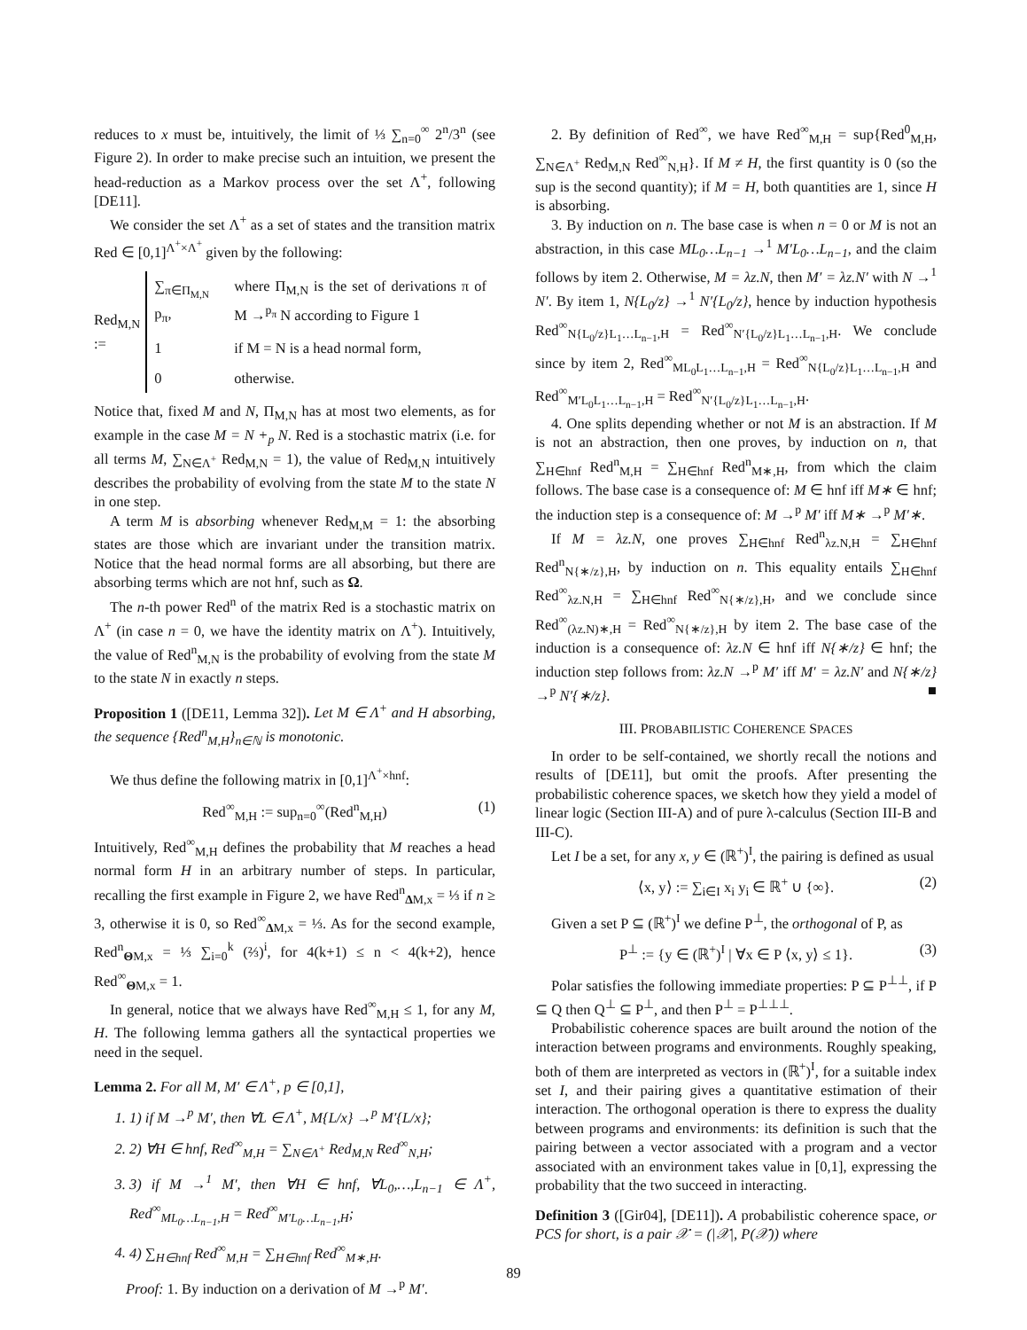reduces to x must be, intuitively, the limit of ⅓ ∑<sub>n=0</sub><sup>∞</sup> 2<sup>n</sup>/3<sup>n</sup> (see Figure 2). In order to make precise such an intuition, we present the head-reduction as a Markov process over the set Λ<sup>+</sup>, following [DE11].
We consider the set Λ<sup>+</sup> as a set of states and the transition matrix Red ∈ [0,1]<sup>Λ<sup>+</sup>×Λ<sup>+</sup></sup> given by the following:
Red<sub>M,N</sub> :=
| ∑<sub>π∈Π<sub>M,N</sub></sub> p<sub>π</sub>, | where Π<sub>M,N</sub> is the set of derivations π of M →<sup>p<sub>π</sub></sup> N according to Figure 1 |
| 1 | if M = N is a head normal form, |
| 0 | otherwise. |
Notice that, fixed M and N, Π<sub>M,N</sub> has at most two elements, as for example in the case M = N +<sub>p</sub> N. Red is a stochastic matrix (i.e. for all terms M, ∑<sub>N∈Λ<sup>+</sup></sub> Red<sub>M,N</sub> = 1), the value of Red<sub>M,N</sub> intuitively describes the probability of evolving from the state M to the state N in one step.
A term M is absorbing whenever Red<sub>M,M</sub> = 1: the absorbing states are those which are invariant under the transition matrix. Notice that the head normal forms are all absorbing, but there are absorbing terms which are not hnf, such as Ω.
The n-th power Red<sup>n</sup> of the matrix Red is a stochastic matrix on Λ<sup>+</sup> (in case n = 0, we have the identity matrix on Λ<sup>+</sup>). Intuitively, the value of Red<sup>n</sup><sub>M,N</sub> is the probability of evolving from the state M to the state N in exactly n steps.
Proposition 1 ([DE11, Lemma 32]). Let M ∈ Λ<sup>+</sup> and H absorbing, the sequence {Red<sup>n</sup><sub>M,H</sub>}<sub>n∈ℕ</sub> is monotonic.
We thus define the following matrix in [0,1]<sup>Λ<sup>+</sup>×hnf</sup>:
Red<sup>∞</sup><sub>M,H</sub> := sup<sub>n=0</sub><sup>∞</sup>(Red<sup>n</sup><sub>M,H</sub>) (1)
Intuitively, Red<sup>∞</sup><sub>M,H</sub> defines the probability that M reaches a head normal form H in an arbitrary number of steps. In particular, recalling the first example in Figure 2, we have Red<sup>n</sup><sub>ΔM,x</sub> = ⅓ if n ≥ 3, otherwise it is 0, so Red<sup>∞</sup><sub>ΔM,x</sub> = ⅓. As for the second example, Red<sup>n</sup><sub>ΘM,x</sub> = ⅓ ∑<sub>i=0</sub><sup>k</sup> (⅔)<sup>i</sup>, for 4(k+1) ≤ n < 4(k+2), hence Red<sup>∞</sup><sub>ΘM,x</sub> = 1.
In general, notice that we always have Red<sup>∞</sup><sub>M,H</sub> ≤ 1, for any M, H. The following lemma gathers all the syntactical properties we need in the sequel.
Lemma 2. For all M, M′ ∈ Λ<sup>+</sup>, p ∈ [0,1],
1. 1) if M →<sup>p</sup> M′, then ∀L ∈ Λ<sup>+</sup>, M{L/x} →<sup>p</sup> M′{L/x};
2. 2) ∀H ∈ hnf, Red<sup>∞</sup><sub>M,H</sub> = ∑<sub>N∈Λ<sup>+</sup></sub> Red<sub>M,N</sub> Red<sup>∞</sup><sub>N,H</sub>;
3. 3) if M →<sup>1</sup> M′, then ∀H ∈ hnf, ∀L<sub>0</sub>,…,L<sub>n−1</sub> ∈ Λ<sup>+</sup>, Red<sup>∞</sup><sub>ML<sub>0</sub>…L<sub>n−1</sub>,H</sub> = Red<sup>∞</sup><sub>M′L<sub>0</sub>…L<sub>n−1</sub>,H</sub>;
4. 4) ∑<sub>H∈hnf</sub> Red<sup>∞</sup><sub>M,H</sub> = ∑<sub>H∈hnf</sub> Red<sup>∞</sup><sub>M∗,H</sub>.
Proof: 1. By induction on a derivation of M →<sup>p</sup> M′.
2. By definition of Red<sup>∞</sup>, we have Red<sup>∞</sup><sub>M,H</sub> = sup{Red<sup>0</sup><sub>M,H</sub>, ∑<sub>N∈Λ<sup>+</sup></sub> Red<sub>M,N</sub> Red<sup>∞</sup><sub>N,H</sub>}. If M ≠ H, the first quantity is 0 (so the sup is the second quantity); if M = H, both quantities are 1, since H is absorbing.
3. By induction on n. The base case is when n = 0 or M is not an abstraction, in this case ML<sub>0</sub>…L<sub>n−1</sub> →<sup>1</sup> M′L<sub>0</sub>…L<sub>n−1</sub>, and the claim follows by item 2. Otherwise, M = λz.N, then M′ = λz.N′ with N →<sup>1</sup> N′. By item 1, N{L<sub>0</sub>/z} →<sup>1</sup> N′{L<sub>0</sub>/z}, hence by induction hypothesis Red<sup>∞</sup><sub>N{L<sub>0</sub>/z}L<sub>1</sub>…L<sub>n−1</sub>,H</sub> = Red<sup>∞</sup><sub>N′{L<sub>0</sub>/z}L<sub>1</sub>…L<sub>n−1</sub>,H</sub>. We conclude since by item 2, Red<sup>∞</sup><sub>ML<sub>0</sub>L<sub>1</sub>…L<sub>n−1</sub>,H</sub> = Red<sup>∞</sup><sub>N{L<sub>0</sub>/z}L<sub>1</sub>…L<sub>n−1</sub>,H</sub> and Red<sup>∞</sup><sub>M′L<sub>0</sub>L<sub>1</sub>…L<sub>n−1</sub>,H</sub> = Red<sup>∞</sup><sub>N′{L<sub>0</sub>/z}L<sub>1</sub>…L<sub>n−1</sub>,H</sub>.
4. One splits depending whether or not M is an abstraction. If M is not an abstraction, then one proves, by induction on n, that ∑<sub>H∈hnf</sub> Red<sup>n</sup><sub>M,H</sub> = ∑<sub>H∈hnf</sub> Red<sup>n</sup><sub>M∗,H</sub>, from which the claim follows. The base case is a consequence of: M ∈ hnf iff M∗ ∈ hnf; the induction step is a consequence of: M →<sup>p</sup> M′ iff M∗ →<sup>p</sup> M′∗.
If M = λz.N, one proves ∑<sub>H∈hnf</sub> Red<sup>n</sup><sub>λz.N,H</sub> = ∑<sub>H∈hnf</sub> Red<sup>n</sup><sub>N{∗/z},H</sub>, by induction on n. This equality entails ∑<sub>H∈hnf</sub> Red<sup>∞</sup><sub>λz.N,H</sub> = ∑<sub>H∈hnf</sub> Red<sup>∞</sup><sub>N{∗/z},H</sub>, and we conclude since Red<sup>∞</sup><sub>(λz.N)∗,H</sub> = Red<sup>∞</sup><sub>N{∗/z},H</sub> by item 2. The base case of the induction is a consequence of: λz.N ∈ hnf iff N{∗/z} ∈ hnf; the induction step follows from: λz.N →<sup>p</sup> M′ iff M′ = λz.N′ and N{∗/z} →<sup>p</sup> N′{∗/z}. ■
III. PROBABILISTIC COHERENCE SPACES
In order to be self-contained, we shortly recall the notions and results of [DE11], but omit the proofs. After presenting the probabilistic coherence spaces, we sketch how they yield a model of linear logic (Section III-A) and of pure λ-calculus (Section III-B and III-C).
Let I be a set, for any x, y ∈ (ℝ<sup>+</sup>)<sup>I</sup>, the pairing is defined as usual
⟨x, y⟩ := ∑<sub>i∈I</sub> x<sub>i</sub> y<sub>i</sub> ∈ ℝ<sup>+</sup> ∪ {∞}. (2)
Given a set P ⊆ (ℝ<sup>+</sup>)<sup>I</sup> we define P<sup>⊥</sup>, the orthogonal of P, as
P<sup>⊥</sup> := {y ∈ (ℝ<sup>+</sup>)<sup>I</sup> | ∀x ∈ P ⟨x, y⟩ ≤ 1}. (3)
Polar satisfies the following immediate properties: P ⊆ P<sup>⊥⊥</sup>, if P ⊆ Q then Q<sup>⊥</sup> ⊆ P<sup>⊥</sup>, and then P<sup>⊥</sup> = P<sup>⊥⊥⊥</sup>.
Probabilistic coherence spaces are built around the notion of the interaction between programs and environments. Roughly speaking, both of them are interpreted as vectors in (ℝ<sup>+</sup>)<sup>I</sup>, for a suitable index set I, and their pairing gives a quantitative estimation of their interaction. The orthogonal operation is there to express the duality between programs and environments: its definition is such that the pairing between a vector associated with a program and a vector associated with an environment takes value in [0,1], expressing the probability that the two succeed in interacting.
Definition 3 ([Gir04], [DE11]). A probabilistic coherence space, or PCS for short, is a pair 𝒳 = (|𝒳|, P(𝒳)) where
89